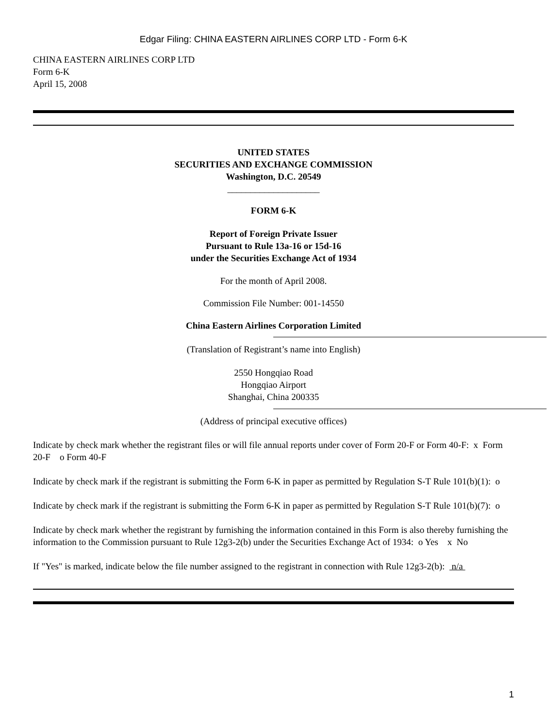Edgar Filing: CHINA EASTERN AIRLINES CORP LTD - Form 6-K
CHINA EASTERN AIRLINES CORP LTD
Form 6-K
April 15, 2008
UNITED STATES
SECURITIES AND EXCHANGE COMMISSION
Washington, D.C. 20549
____________________
FORM 6-K
Report of Foreign Private Issuer
Pursuant to Rule 13a-16 or 15d-16
under the Securities Exchange Act of 1934
For the month of April 2008.
Commission File Number: 001-14550
China Eastern Airlines Corporation Limited
(Translation of Registrant’s name into English)
2550 Hongqiao Road
Hongqiao Airport
Shanghai, China 200335
(Address of principal executive offices)
Indicate by check mark whether the registrant files or will file annual reports under cover of Form 20-F or Form 40-F: x Form 20-F o Form 40-F
Indicate by check mark if the registrant is submitting the Form 6-K in paper as permitted by Regulation S-T Rule 101(b)(1): o
Indicate by check mark if the registrant is submitting the Form 6-K in paper as permitted by Regulation S-T Rule 101(b)(7): o
Indicate by check mark whether the registrant by furnishing the information contained in this Form is also thereby furnishing the information to the Commission pursuant to Rule 12g3-2(b) under the Securities Exchange Act of 1934: o Yes x No
If "Yes" is marked, indicate below the file number assigned to the registrant in connection with Rule 12g3-2(b): n/a
1